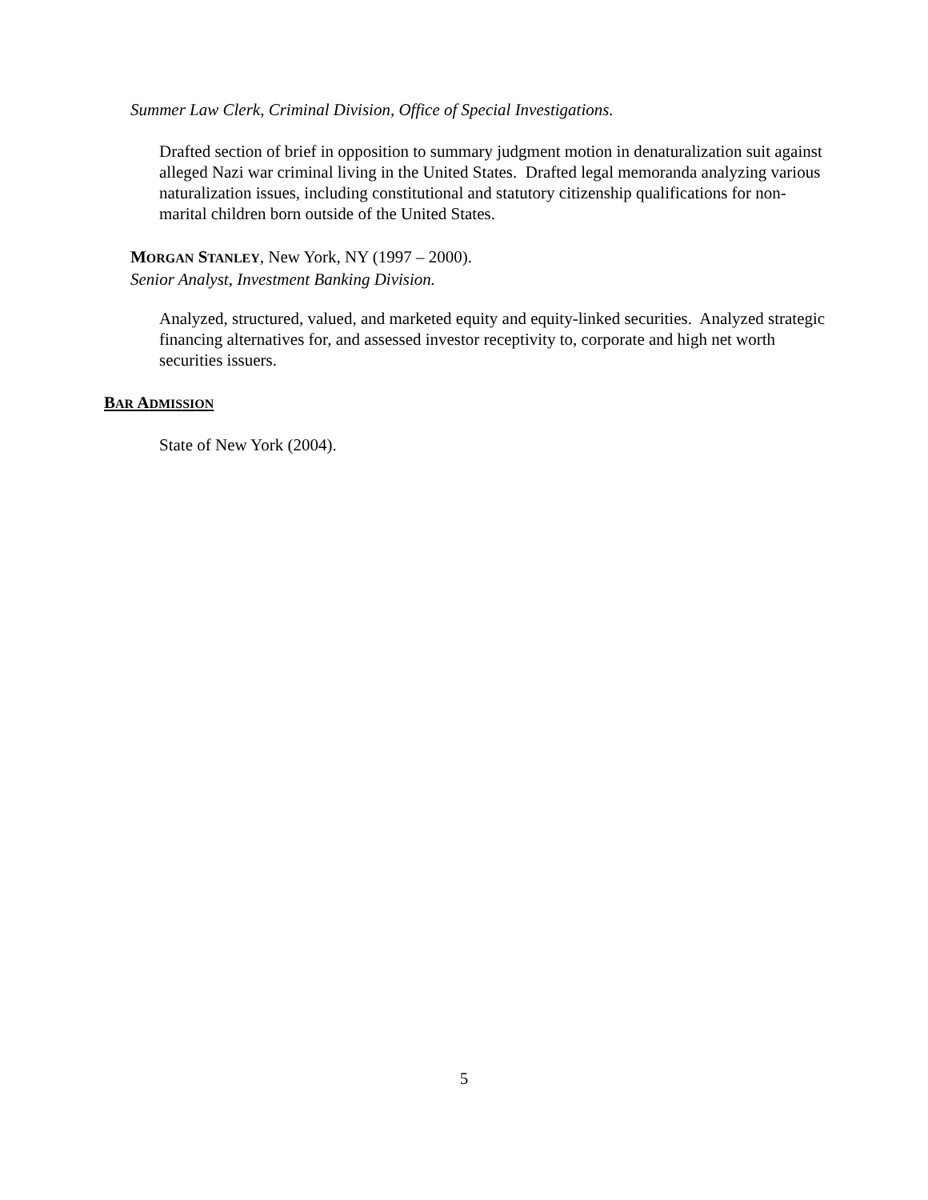Summer Law Clerk, Criminal Division, Office of Special Investigations.
Drafted section of brief in opposition to summary judgment motion in denaturalization suit against alleged Nazi war criminal living in the United States. Drafted legal memoranda analyzing various naturalization issues, including constitutional and statutory citizenship qualifications for non-marital children born outside of the United States.
MORGAN STANLEY, New York, NY (1997 – 2000).
Senior Analyst, Investment Banking Division.
Analyzed, structured, valued, and marketed equity and equity-linked securities. Analyzed strategic financing alternatives for, and assessed investor receptivity to, corporate and high net worth securities issuers.
BAR ADMISSION
State of New York (2004).
5